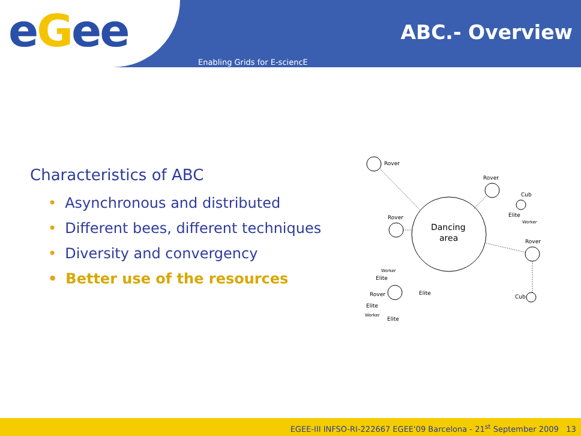eGee
ABC.- Overview
Enabling Grids for E-sciencE
Characteristics of ABC
• Asynchronous and distributed
• Different bees, different techniques
• Diversity and convergency
• Better use of the resources
Dancing
area
Rover
Rover
Rover
Rover
Rover
Cub
Cub
Elite
Elite
Elite
Elite
Elite
Worker
Worker
Worker
EGEE-III INFSO-RI-222667 EGEE'09 Barcelona - 21<sup>st</sup> September 2009 13